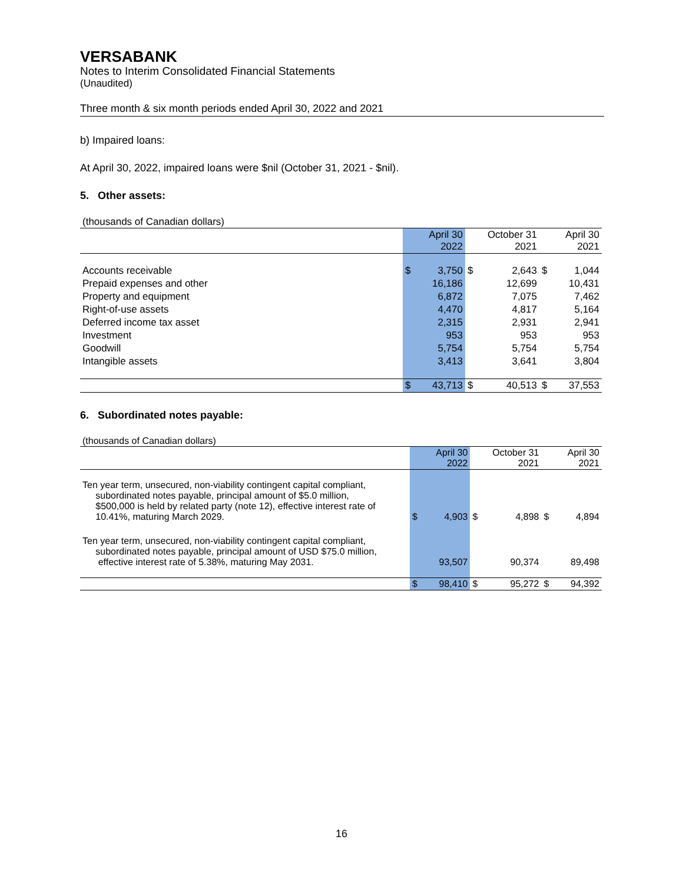VERSABANK
Notes to Interim Consolidated Financial Statements
(Unaudited)
Three month & six month periods ended April 30, 2022 and 2021
b) Impaired loans:
At April 30, 2022, impaired loans were $nil (October 31, 2021 - $nil).
5. Other assets:
(thousands of Canadian dollars)
| | April 30 2022 | | October 31 2021 | | April 30 2021 | |
| Accounts receivable | $ | 3,750 | $ | 2,643 | $ | 1,044 |
| Prepaid expenses and other | | 16,186 | | 12,699 | | 10,431 |
| Property and equipment | | 6,872 | | 7,075 | | 7,462 |
| Right-of-use assets | | 4,470 | | 4,817 | | 5,164 |
| Deferred income tax asset | | 2,315 | | 2,931 | | 2,941 |
| Investment | | 953 | | 953 | | 953 |
| Goodwill | | 5,754 | | 5,754 | | 5,754 |
| Intangible assets | | 3,413 | | 3,641 | | 3,804 |
| | $ | 43,713 | $ | 40,513 | $ | 37,553 |
6. Subordinated notes payable:
(thousands of Canadian dollars)
| | April 30 2022 | | October 31 2021 | | April 30 2021 | |
| Ten year term, unsecured, non-viability contingent capital compliant, subordinated notes payable, principal amount of $5.0 million, $500,000 is held by related party (note 12), effective interest rate of 10.41%, maturing March 2029. | $ | 4,903 | $ | 4,898 | $ | 4,894 |
| Ten year term, unsecured, non-viability contingent capital compliant, subordinated notes payable, principal amount of USD $75.0 million, effective interest rate of 5.38%, maturing May 2031. | | 93,507 | | 90,374 | | 89,498 |
| | $ | 98,410 | $ | 95,272 | $ | 94,392 |
16